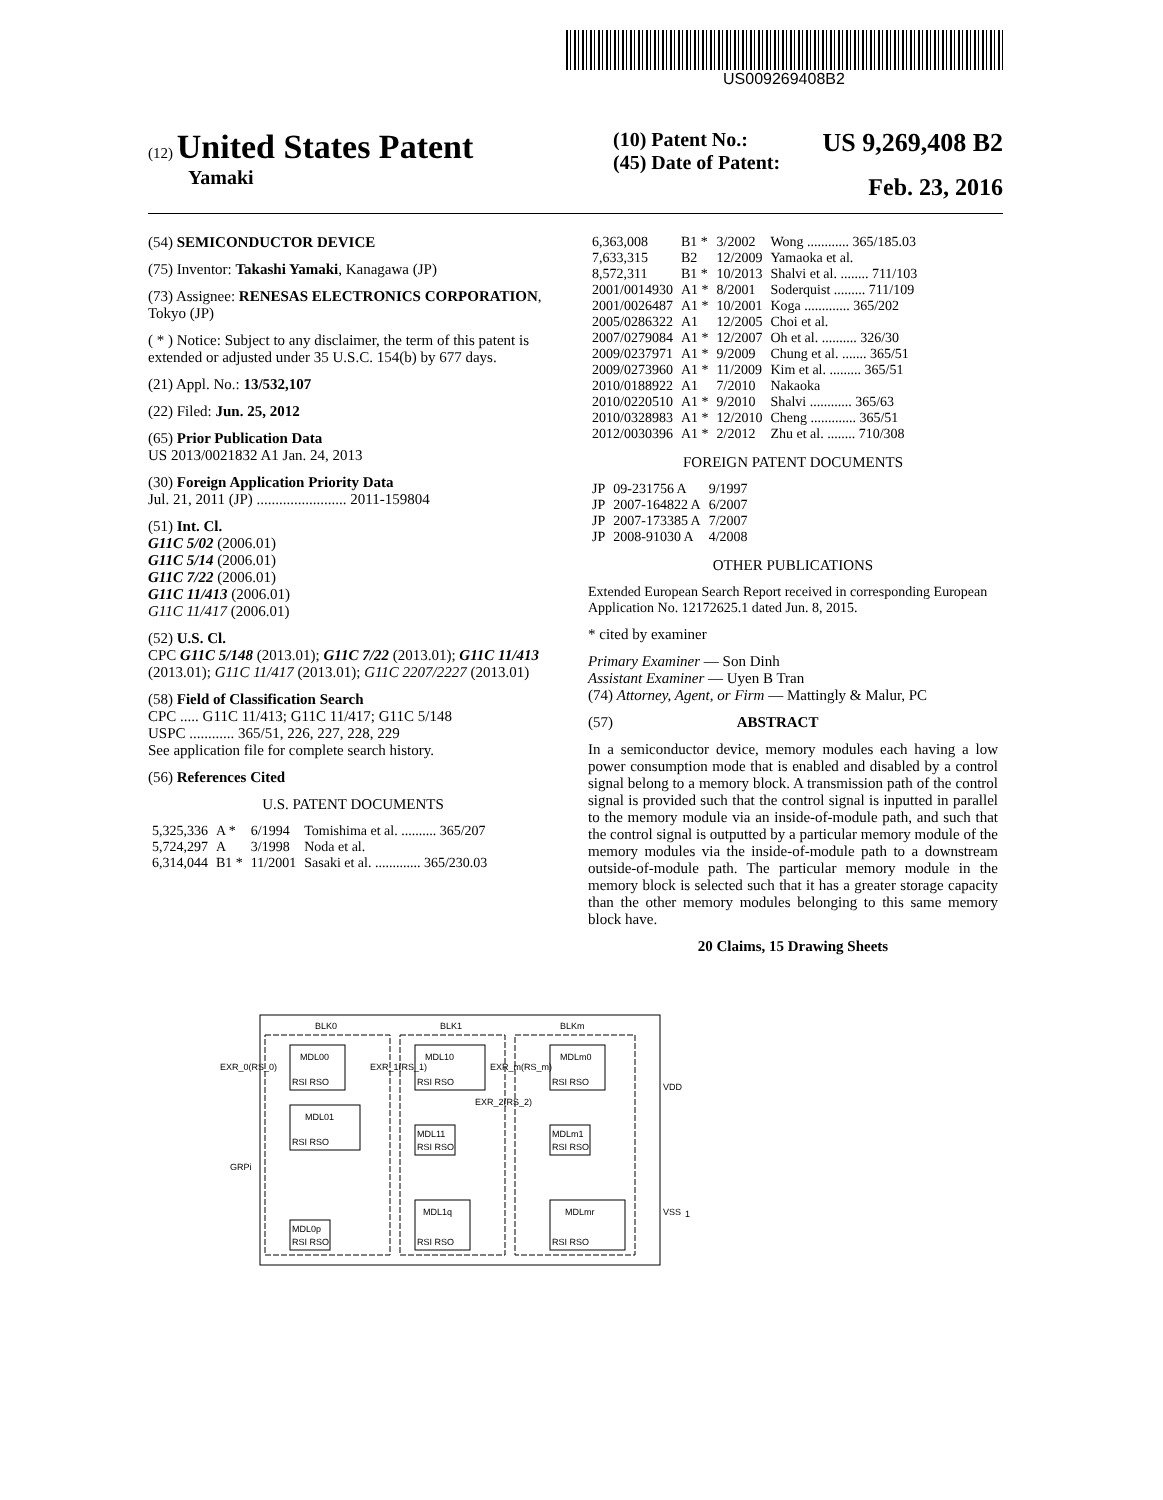US009269408B2
(12) United States Patent
Yamaki
(10) Patent No.: US 9,269,408 B2
(45) Date of Patent: Feb. 23, 2016
(54) SEMICONDUCTOR DEVICE
(75) Inventor: Takashi Yamaki, Kanagawa (JP)
(73) Assignee: RENESAS ELECTRONICS CORPORATION, Tokyo (JP)
( * ) Notice: Subject to any disclaimer, the term of this patent is extended or adjusted under 35 U.S.C. 154(b) by 677 days.
(21) Appl. No.: 13/532,107
(22) Filed: Jun. 25, 2012
(65) Prior Publication Data
US 2013/0021832 A1 Jan. 24, 2013
(30) Foreign Application Priority Data
Jul. 21, 2011 (JP) ........................ 2011-159804
(51) Int. Cl.
G11C 5/02 (2006.01)
G11C 5/14 (2006.01)
G11C 7/22 (2006.01)
G11C 11/413 (2006.01)
G11C 11/417 (2006.01)
(52) U.S. Cl.
CPC G11C 5/148 (2013.01); G11C 7/22 (2013.01); G11C 11/413 (2013.01); G11C 11/417 (2013.01); G11C 2207/2227 (2013.01)
(58) Field of Classification Search
CPC ..... G11C 11/413; G11C 11/417; G11C 5/148
USPC ............ 365/51, 226, 227, 228, 229
See application file for complete search history.
(56) References Cited
U.S. PATENT DOCUMENTS
| 5,325,336 | A * | 6/1994 | Tomishima et al. .......... 365/207 |
| 5,724,297 | A | 3/1998 | Noda et al. |
| 6,314,044 | B1 * | 11/2001 | Sasaki et al. ............. 365/230.03 |
| 6,363,008 | B1 * | 3/2002 | Wong ............ 365/185.03 |
| 7,633,315 | B2 | 12/2009 | Yamaoka et al. |
| 8,572,311 | B1 * | 10/2013 | Shalvi et al. ........ 711/103 |
| 2001/0014930 | A1 * | 8/2001 | Soderquist ......... 711/109 |
| 2001/0026487 | A1 * | 10/2001 | Koga ............. 365/202 |
| 2005/0286322 | A1 | 12/2005 | Choi et al. |
| 2007/0279084 | A1 * | 12/2007 | Oh et al. .......... 326/30 |
| 2009/0237971 | A1 * | 9/2009 | Chung et al. ....... 365/51 |
| 2009/0273960 | A1 * | 11/2009 | Kim et al. ......... 365/51 |
| 2010/0188922 | A1 | 7/2010 | Nakaoka |
| 2010/0220510 | A1 * | 9/2010 | Shalvi ............ 365/63 |
| 2010/0328983 | A1 * | 12/2010 | Cheng ............. 365/51 |
| 2012/0030396 | A1 * | 2/2012 | Zhu et al. ........ 710/308 |
FOREIGN PATENT DOCUMENTS
| JP | 09-231756 A | 9/1997 |
| JP | 2007-164822 A | 6/2007 |
| JP | 2007-173385 A | 7/2007 |
| JP | 2008-91030 A | 4/2008 |
OTHER PUBLICATIONS
Extended European Search Report received in corresponding European Application No. 12172625.1 dated Jun. 8, 2015.
* cited by examiner
Primary Examiner — Son Dinh
Assistant Examiner — Uyen B Tran
(74) Attorney, Agent, or Firm — Mattingly & Malur, PC
(57) ABSTRACT
In a semiconductor device, memory modules each having a low power consumption mode that is enabled and disabled by a control signal belong to a memory block. A transmission path of the control signal is provided such that the control signal is inputted in parallel to the memory module via an inside-of-module path, and such that the control signal is outputted by a particular memory module of the memory modules via the inside-of-module path to a downstream outside-of-module path. The particular memory module in the memory block is selected such that it has a greater storage capacity than the other memory modules belonging to this same memory block have.
20 Claims, 15 Drawing Sheets
BLK0
BLK1
BLKm
MDL00
RSI RSO
MDL01
RSI RSO
MDL0p
RSI RSO
MDL10
RSI RSO
MDL11
RSI RSO
MDL1q
RSI RSO
MDLm0
RSI RSO
MDLm1
RSI RSO
MDLmr
RSI RSO
EXR_0(RS_0)
EXR_1(RS_1)
EXR_m(RS_m)
EXR_2(RS_2)
GRPi
VDD
VSS
1